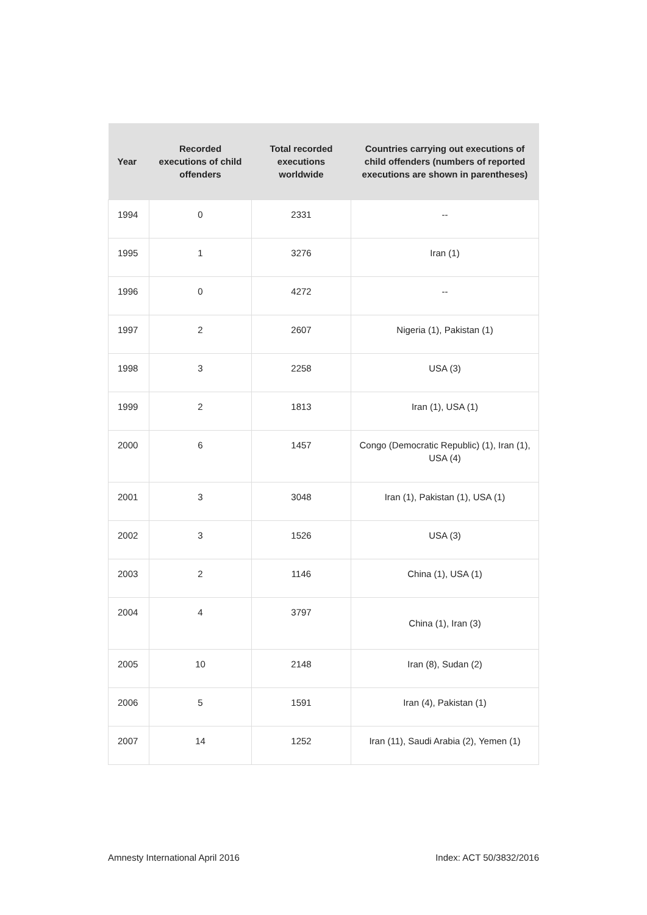| Year | Recorded executions of child offenders | Total recorded executions worldwide | Countries carrying out executions of child offenders (numbers of reported executions are shown in parentheses) |
| --- | --- | --- | --- |
| 1994 | 0 | 2331 | -- |
| 1995 | 1 | 3276 | Iran (1) |
| 1996 | 0 | 4272 | -- |
| 1997 | 2 | 2607 | Nigeria (1), Pakistan (1) |
| 1998 | 3 | 2258 | USA (3) |
| 1999 | 2 | 1813 | Iran (1), USA (1) |
| 2000 | 6 | 1457 | Congo (Democratic Republic) (1), Iran (1), USA (4) |
| 2001 | 3 | 3048 | Iran (1), Pakistan (1), USA (1) |
| 2002 | 3 | 1526 | USA (3) |
| 2003 | 2 | 1146 | China (1), USA (1) |
| 2004 | 4 | 3797 | China (1), Iran (3) |
| 2005 | 10 | 2148 | Iran (8), Sudan (2) |
| 2006 | 5 | 1591 | Iran (4), Pakistan (1) |
| 2007 | 14 | 1252 | Iran (11), Saudi Arabia (2), Yemen (1) |
Amnesty International April 2016
Index: ACT 50/3832/2016